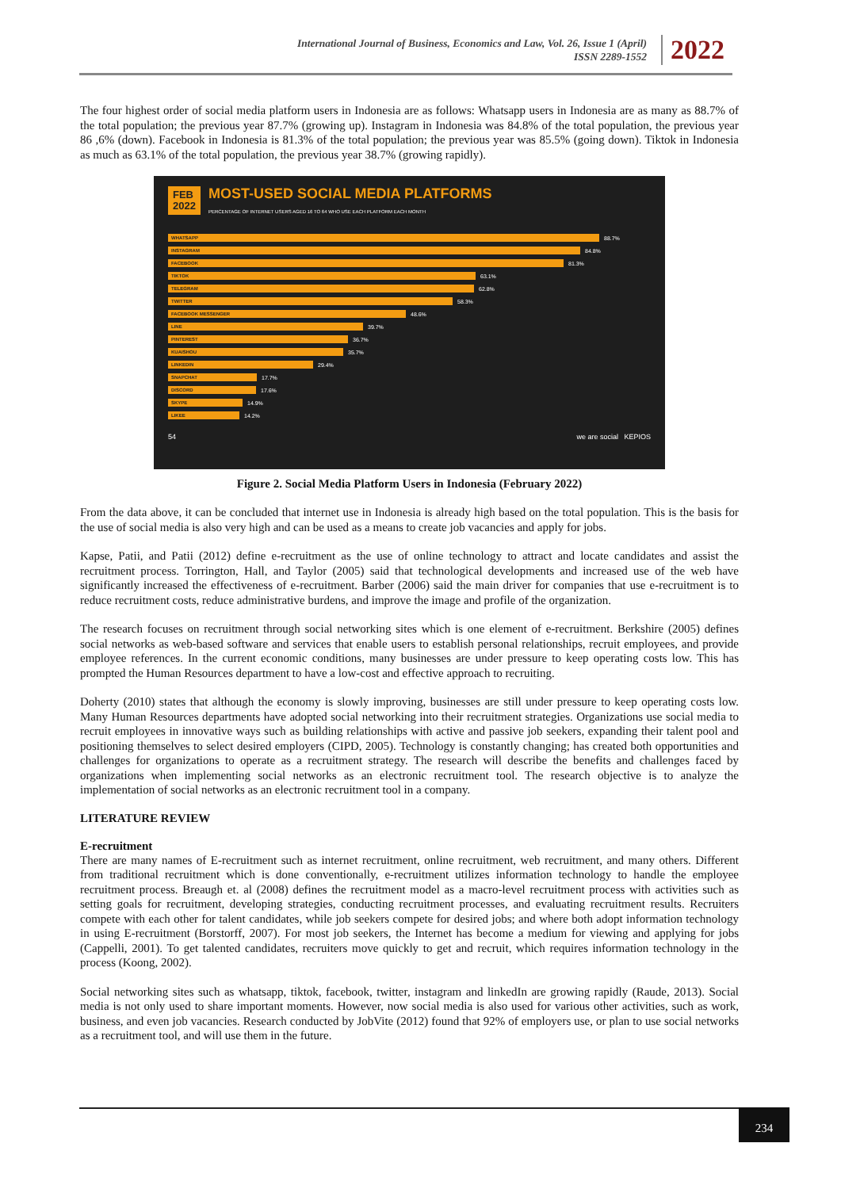International Journal of Business, Economics and Law, Vol. 26, Issue 1 (April)
ISSN 2289-1552
2022
The four highest order of social media platform users in Indonesia are as follows: Whatsapp users in Indonesia are as many as 88.7% of the total population; the previous year 87.7% (growing up). Instagram in Indonesia was 84.8% of the total population, the previous year 86 ,6% (down). Facebook in Indonesia is 81.3% of the total population; the previous year was 85.5% (going down). Tiktok in Indonesia as much as 63.1% of the total population, the previous year 38.7% (growing rapidly).
FEB
2022
MOST-USED SOCIAL MEDIA PLATFORMS
PERCENTAGE OF INTERNET USERS AGED 16 TO 64 WHO USE EACH PLATFORM EACH MONTH
WHATSAPP
88.7%
INSTAGRAM
84.8%
FACEBOOK
81.3%
TIKTOK
63.1%
TELEGRAM
62.8%
TWITTER
58.3%
FACEBOOK MESSENGER
48.6%
LINE
39.7%
PINTEREST
36.7%
KUAISHOU
35.7%
LINKEDIN
29.4%
SNAPCHAT
17.7%
DISCORD
17.6%
SKYPE
14.9%
LIKEE
14.2%
54 we are social KEPIOS
Figure 2. Social Media Platform Users in Indonesia (February 2022)
From the data above, it can be concluded that internet use in Indonesia is already high based on the total population. This is the basis for the use of social media is also very high and can be used as a means to create job vacancies and apply for jobs.
Kapse, Patii, and Patii (2012) define e-recruitment as the use of online technology to attract and locate candidates and assist the recruitment process. Torrington, Hall, and Taylor (2005) said that technological developments and increased use of the web have significantly increased the effectiveness of e-recruitment. Barber (2006) said the main driver for companies that use e-recruitment is to reduce recruitment costs, reduce administrative burdens, and improve the image and profile of the organization.
The research focuses on recruitment through social networking sites which is one element of e-recruitment. Berkshire (2005) defines social networks as web-based software and services that enable users to establish personal relationships, recruit employees, and provide employee references. In the current economic conditions, many businesses are under pressure to keep operating costs low. This has prompted the Human Resources department to have a low-cost and effective approach to recruiting.
Doherty (2010) states that although the economy is slowly improving, businesses are still under pressure to keep operating costs low. Many Human Resources departments have adopted social networking into their recruitment strategies. Organizations use social media to recruit employees in innovative ways such as building relationships with active and passive job seekers, expanding their talent pool and positioning themselves to select desired employers (CIPD, 2005). Technology is constantly changing; has created both opportunities and challenges for organizations to operate as a recruitment strategy. The research will describe the benefits and challenges faced by organizations when implementing social networks as an electronic recruitment tool. The research objective is to analyze the implementation of social networks as an electronic recruitment tool in a company.
LITERATURE REVIEW
E-recruitment
There are many names of E-recruitment such as internet recruitment, online recruitment, web recruitment, and many others. Different from traditional recruitment which is done conventionally, e-recruitment utilizes information technology to handle the employee recruitment process. Breaugh et. al (2008) defines the recruitment model as a macro-level recruitment process with activities such as setting goals for recruitment, developing strategies, conducting recruitment processes, and evaluating recruitment results. Recruiters compete with each other for talent candidates, while job seekers compete for desired jobs; and where both adopt information technology in using E-recruitment (Borstorff, 2007). For most job seekers, the Internet has become a medium for viewing and applying for jobs (Cappelli, 2001). To get talented candidates, recruiters move quickly to get and recruit, which requires information technology in the process (Koong, 2002).
Social networking sites such as whatsapp, tiktok, facebook, twitter, instagram and linkedIn are growing rapidly (Raude, 2013). Social media is not only used to share important moments. However, now social media is also used for various other activities, such as work, business, and even job vacancies. Research conducted by JobVite (2012) found that 92% of employers use, or plan to use social networks as a recruitment tool, and will use them in the future.
234